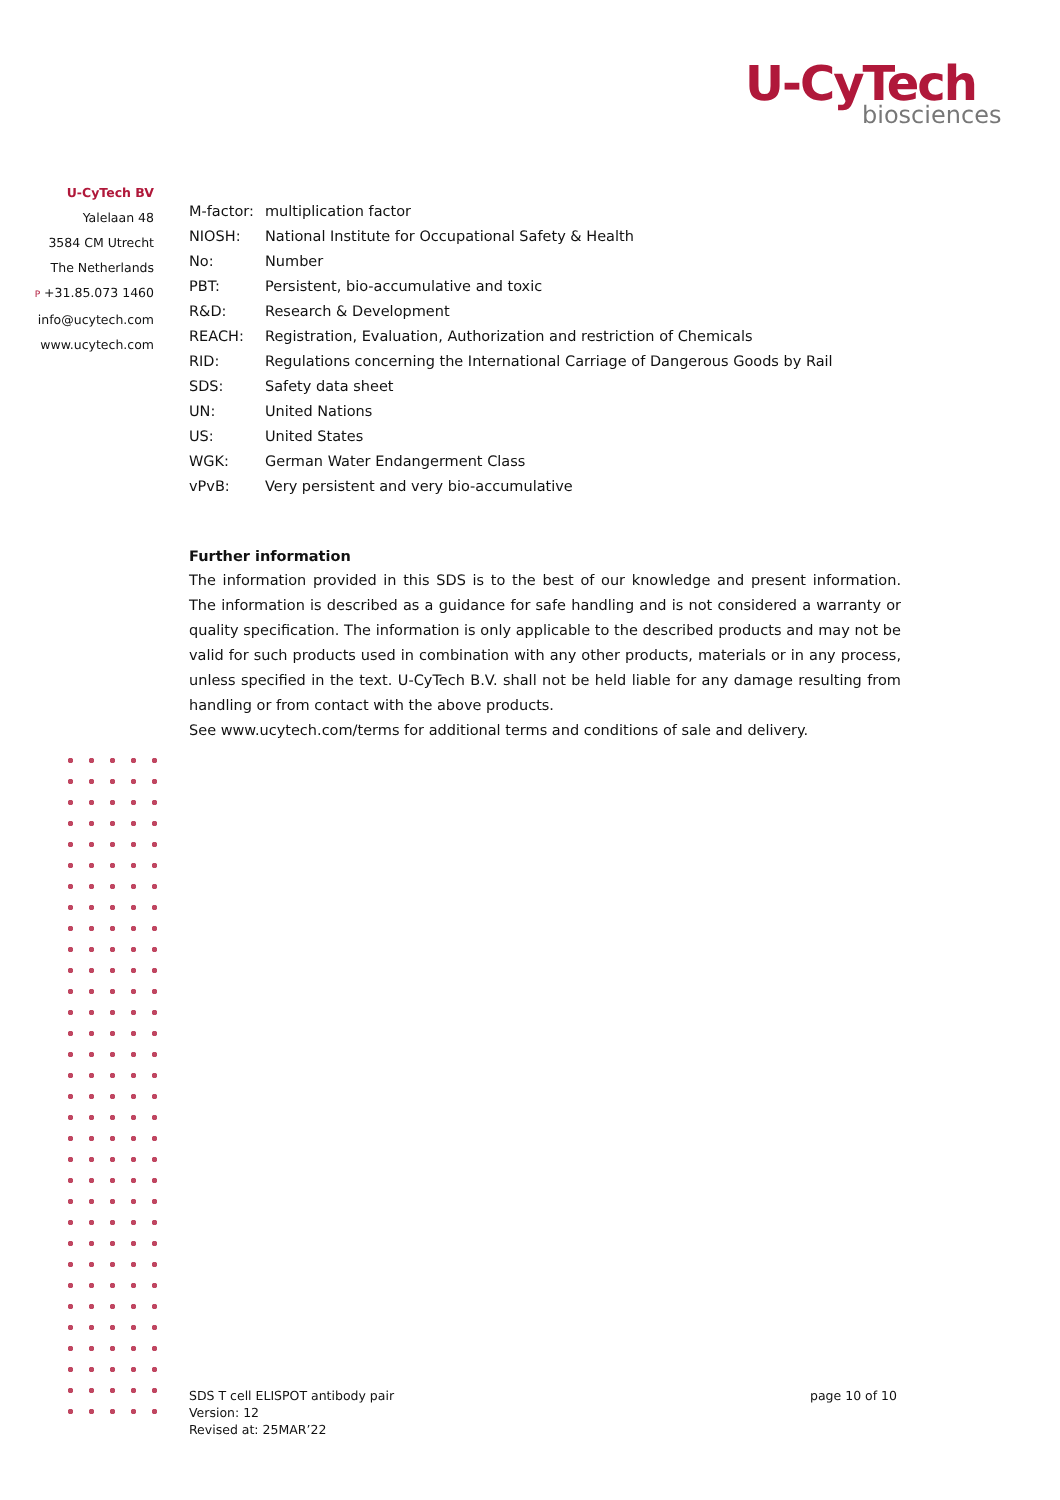U-CyTech
biosciences
U-CyTech BV
Yalelaan 48
3584 CM Utrecht
The Netherlands
P +31.85.073 1460
info@ucytech.com
www.ucytech.com
| M-factor: | multiplication factor |
| NIOSH: | National Institute for Occupational Safety & Health |
| No: | Number |
| PBT: | Persistent, bio-accumulative and toxic |
| R&D: | Research & Development |
| REACH: | Registration, Evaluation, Authorization and restriction of Chemicals |
| RID: | Regulations concerning the International Carriage of Dangerous Goods by Rail |
| SDS: | Safety data sheet |
| UN: | United Nations |
| US: | United States |
| WGK: | German Water Endangerment Class |
| vPvB: | Very persistent and very bio-accumulative |
Further information
The information provided in this SDS is to the best of our knowledge and present information. The information is described as a guidance for safe handling and is not considered a warranty or quality specification. The information is only applicable to the described products and may not be valid for such products used in combination with any other products, materials or in any process, unless specified in the text. U-CyTech B.V. shall not be held liable for any damage resulting from handling or from contact with the above products.
See www.ucytech.com/terms for additional terms and conditions of sale and delivery.
SDS T cell ELISPOT antibody pair
Version: 12
Revised at: 25MAR’22
page 10 of 10